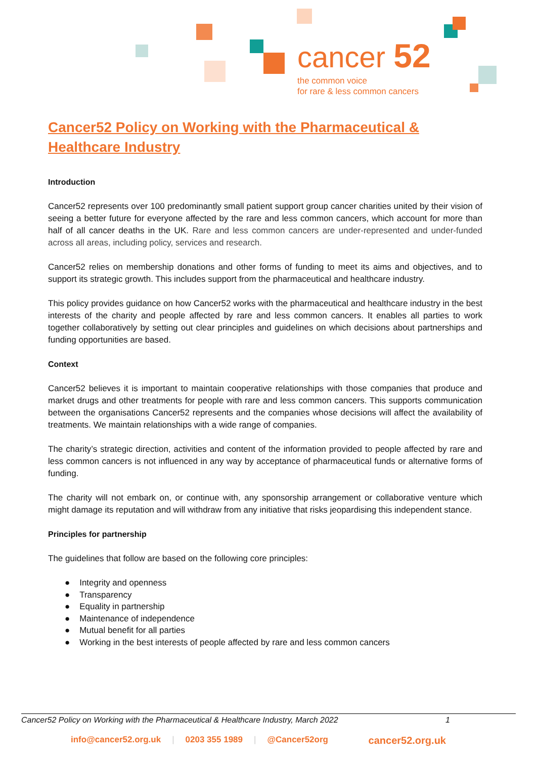cancer 52
the common voice
for rare & less common cancers
Cancer52 Policy on Working with the Pharmaceutical & Healthcare Industry
Introduction
Cancer52 represents over 100 predominantly small patient support group cancer charities united by their vision of seeing a better future for everyone affected by the rare and less common cancers, which account for more than half of all cancer deaths in the UK. Rare and less common cancers are under-represented and under-funded across all areas, including policy, services and research.
Cancer52 relies on membership donations and other forms of funding to meet its aims and objectives, and to support its strategic growth. This includes support from the pharmaceutical and healthcare industry.
This policy provides guidance on how Cancer52 works with the pharmaceutical and healthcare industry in the best interests of the charity and people affected by rare and less common cancers. It enables all parties to work together collaboratively by setting out clear principles and guidelines on which decisions about partnerships and funding opportunities are based.
Context
Cancer52 believes it is important to maintain cooperative relationships with those companies that produce and market drugs and other treatments for people with rare and less common cancers. This supports communication between the organisations Cancer52 represents and the companies whose decisions will affect the availability of treatments. We maintain relationships with a wide range of companies.
The charity’s strategic direction, activities and content of the information provided to people affected by rare and less common cancers is not influenced in any way by acceptance of pharmaceutical funds or alternative forms of funding.
The charity will not embark on, or continue with, any sponsorship arrangement or collaborative venture which might damage its reputation and will withdraw from any initiative that risks jeopardising this independent stance.
Principles for partnership
The guidelines that follow are based on the following core principles:
● Integrity and openness
● Transparency
● Equality in partnership
● Maintenance of independence
● Mutual benefit for all parties
● Working in the best interests of people affected by rare and less common cancers
Cancer52 Policy on Working with the Pharmaceutical & Healthcare Industry, March 2022 1
info@cancer52.org.uk | 0203 355 1989 | @Cancer52org cancer52.org.uk